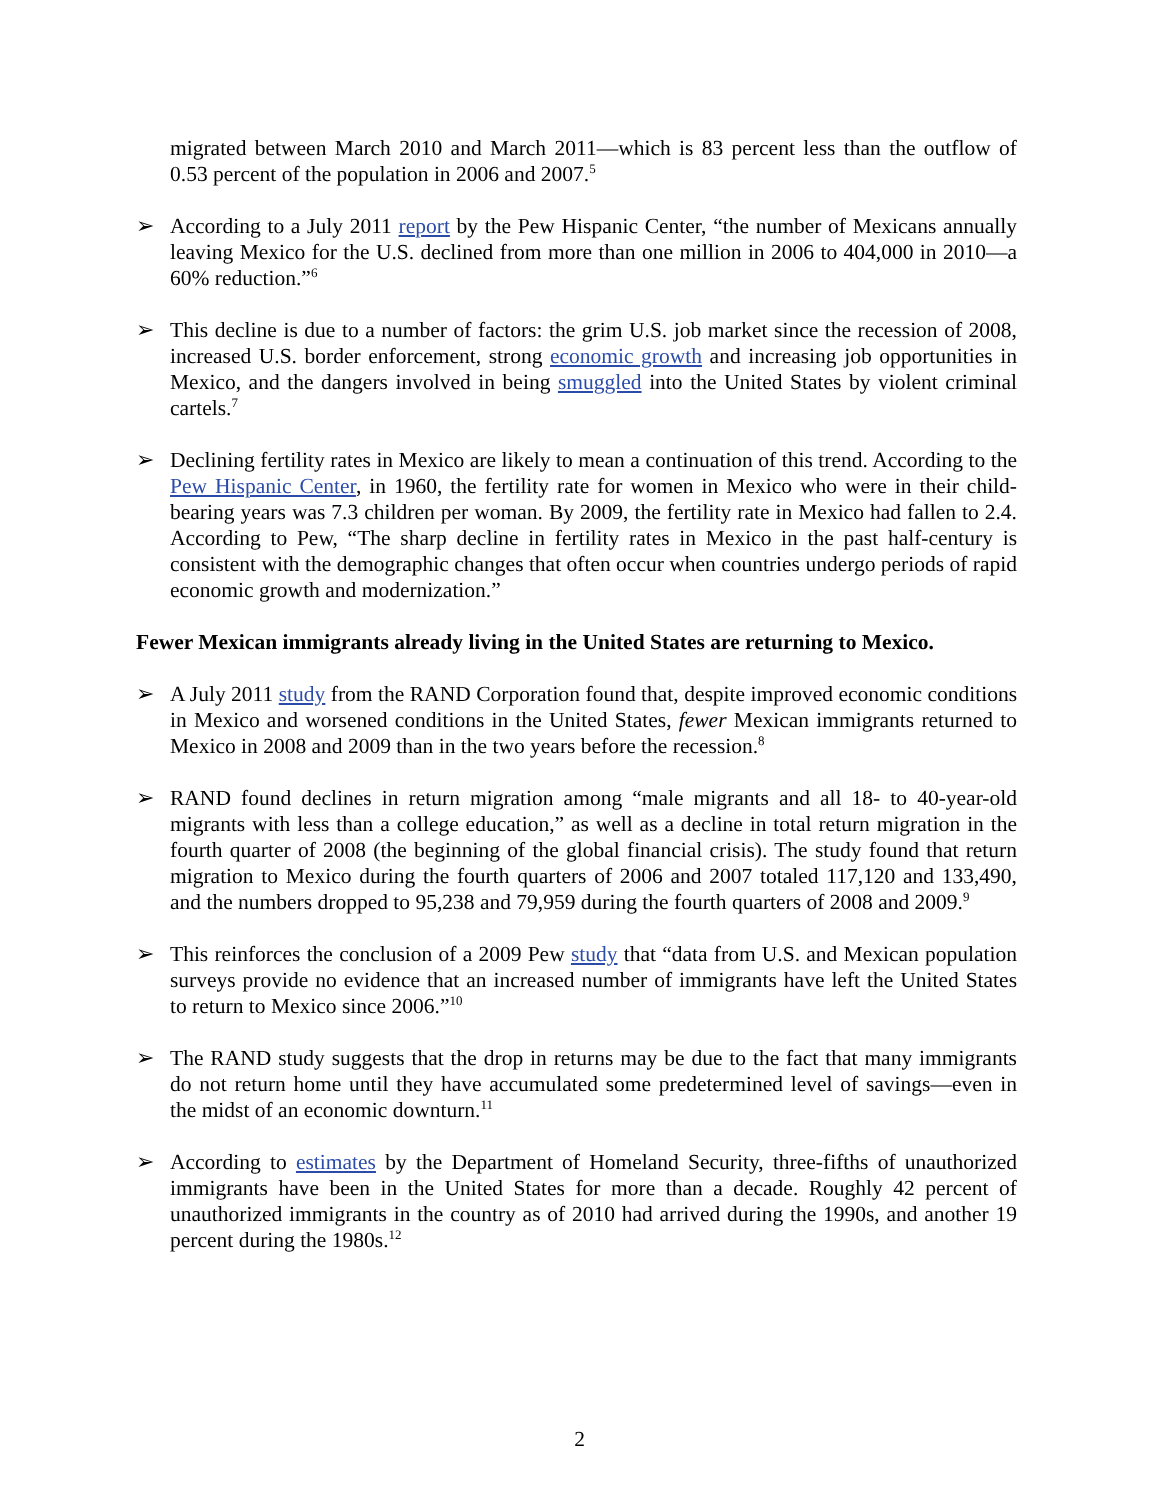migrated between March 2010 and March 2011—which is 83 percent less than the outflow of 0.53 percent of the population in 2006 and 2007.<sup>5</sup>
➢ According to a July 2011 report by the Pew Hispanic Center, “the number of Mexicans annually leaving Mexico for the U.S. declined from more than one million in 2006 to 404,000 in 2010—a 60% reduction.”<sup>6</sup>
➢ This decline is due to a number of factors: the grim U.S. job market since the recession of 2008, increased U.S. border enforcement, strong economic growth and increasing job opportunities in Mexico, and the dangers involved in being smuggled into the United States by violent criminal cartels.<sup>7</sup>
➢ Declining fertility rates in Mexico are likely to mean a continuation of this trend. According to the Pew Hispanic Center, in 1960, the fertility rate for women in Mexico who were in their child-bearing years was 7.3 children per woman. By 2009, the fertility rate in Mexico had fallen to 2.4. According to Pew, “The sharp decline in fertility rates in Mexico in the past half-century is consistent with the demographic changes that often occur when countries undergo periods of rapid economic growth and modernization.”
Fewer Mexican immigrants already living in the United States are returning to Mexico.
➢ A July 2011 study from the RAND Corporation found that, despite improved economic conditions in Mexico and worsened conditions in the United States, fewer Mexican immigrants returned to Mexico in 2008 and 2009 than in the two years before the recession.<sup>8</sup>
➢ RAND found declines in return migration among “male migrants and all 18- to 40-year-old migrants with less than a college education,” as well as a decline in total return migration in the fourth quarter of 2008 (the beginning of the global financial crisis). The study found that return migration to Mexico during the fourth quarters of 2006 and 2007 totaled 117,120 and 133,490, and the numbers dropped to 95,238 and 79,959 during the fourth quarters of 2008 and 2009.<sup>9</sup>
➢ This reinforces the conclusion of a 2009 Pew study that “data from U.S. and Mexican population surveys provide no evidence that an increased number of immigrants have left the United States to return to Mexico since 2006.”<sup>10</sup>
➢ The RAND study suggests that the drop in returns may be due to the fact that many immigrants do not return home until they have accumulated some predetermined level of savings—even in the midst of an economic downturn.<sup>11</sup>
➢ According to estimates by the Department of Homeland Security, three-fifths of unauthorized immigrants have been in the United States for more than a decade. Roughly 42 percent of unauthorized immigrants in the country as of 2010 had arrived during the 1990s, and another 19 percent during the 1980s.<sup>12</sup>
2